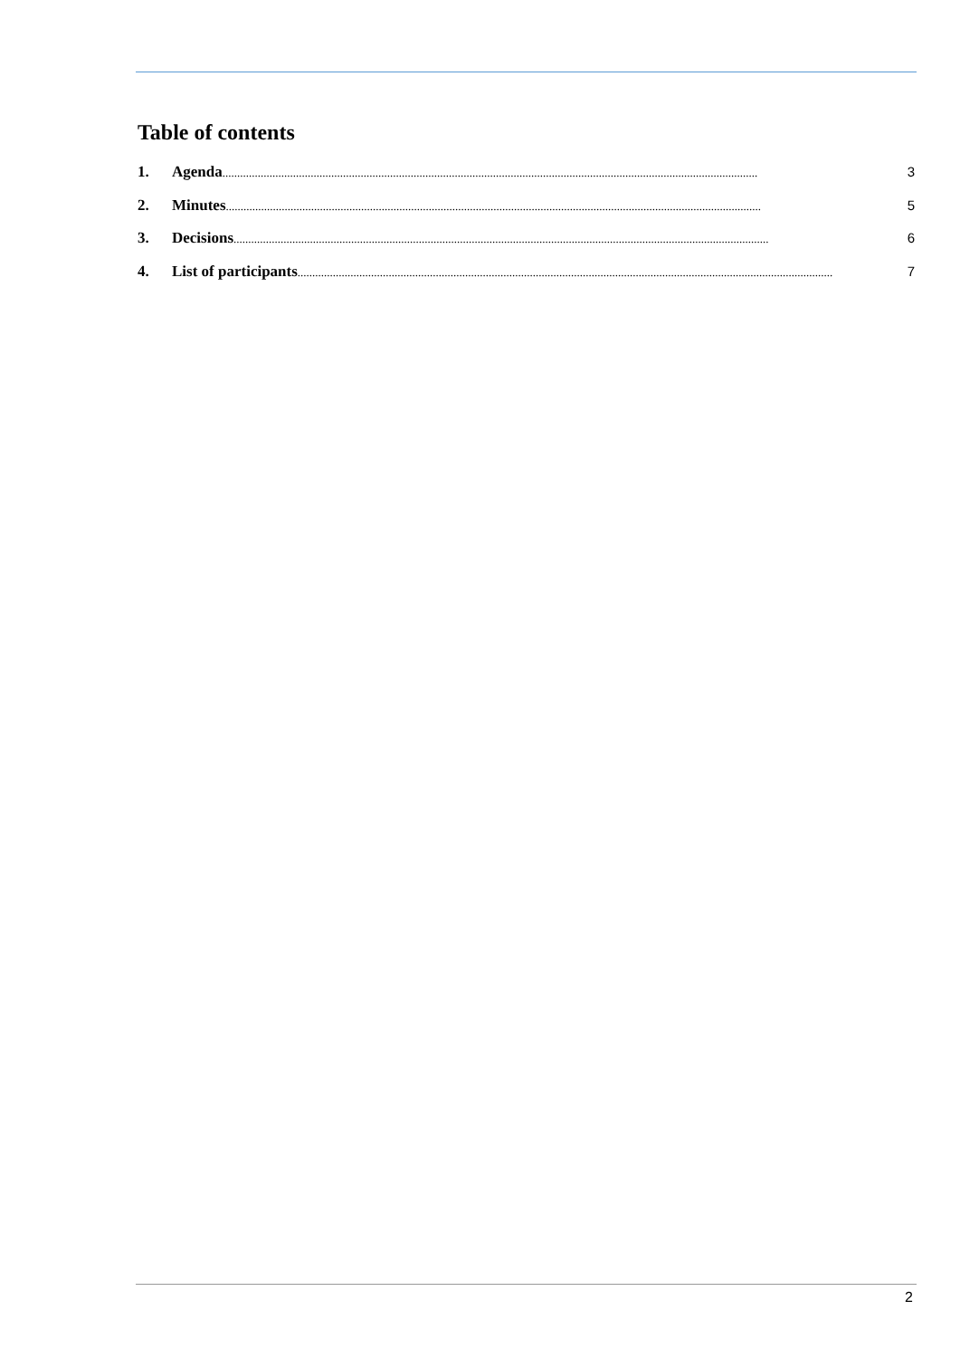Table of contents
1. Agenda...................................................................................................................................................................................... 3
2. Minutes...................................................................................................................................................................................... 5
3. Decisions...................................................................................................................................................................................... 6
4. List of participants ...................................................................................................................................................................................... 7
2